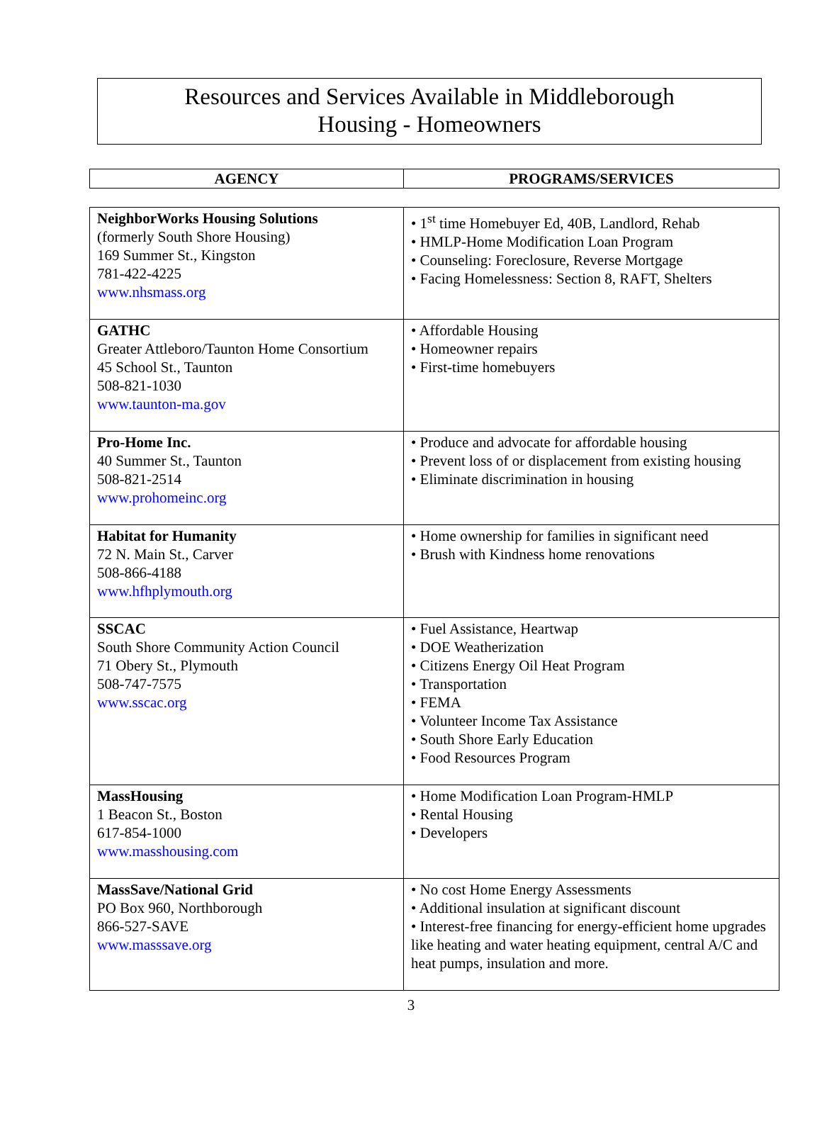Resources and Services Available in Middleborough
Housing - Homeowners
| AGENCY | PROGRAMS/SERVICES |
| --- | --- |
| NeighborWorks Housing Solutions (formerly South Shore Housing) 169 Summer St., Kingston 781-422-4225 www.nhsmass.org | • 1<sup>st</sup> time Homebuyer Ed, 40B, Landlord, Rehab • HMLP-Home Modification Loan Program • Counseling: Foreclosure, Reverse Mortgage • Facing Homelessness: Section 8, RAFT, Shelters |
| GATHC Greater Attleboro/Taunton Home Consortium 45 School St., Taunton 508-821-1030 www.taunton-ma.gov | • Affordable Housing • Homeowner repairs • First-time homebuyers |
| Pro-Home Inc. 40 Summer St., Taunton 508-821-2514 www.prohomeinc.org | • Produce and advocate for affordable housing • Prevent loss of or displacement from existing housing • Eliminate discrimination in housing |
| Habitat for Humanity 72 N. Main St., Carver 508-866-4188 www.hfhplymouth.org | • Home ownership for families in significant need • Brush with Kindness home renovations |
| SSCAC South Shore Community Action Council 71 Obery St., Plymouth 508-747-7575 www.sscac.org | • Fuel Assistance, Heartwap • DOE Weatherization • Citizens Energy Oil Heat Program • Transportation • FEMA • Volunteer Income Tax Assistance • South Shore Early Education • Food Resources Program |
| MassHousing 1 Beacon St., Boston 617-854-1000 www.masshousing.com | • Home Modification Loan Program-HMLP • Rental Housing • Developers |
| MassSave/National Grid PO Box 960, Northborough 866-527-SAVE www.masssave.org | • No cost Home Energy Assessments • Additional insulation at significant discount • Interest-free financing for energy-efficient home upgrades like heating and water heating equipment, central A/C and heat pumps, insulation and more. |
3